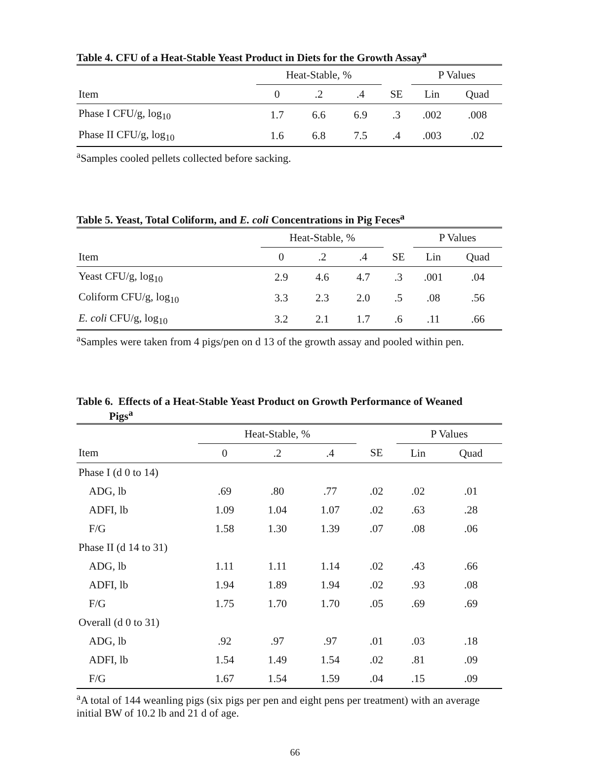Table 4. CFU of a Heat-Stable Yeast Product in Diets for the Growth Assay<sup>a</sup>
| | Heat-Stable, % | | | | P Values | |
| --- | --- | --- | --- | --- | --- | --- |
| Item | 0 | .2 | .4 | SE | Lin | Quad |
| Phase I CFU/g, log<sub>10</sub> | 1.7 | 6.6 | 6.9 | .3 | .002 | .008 |
| Phase II CFU/g, log<sub>10</sub> | 1.6 | 6.8 | 7.5 | .4 | .003 | .02 |
<sup>a</sup> Samples cooled pellets collected before sacking.
Table 5. Yeast, Total Coliform, and E. coli Concentrations in Pig Feces<sup>a</sup>
| | Heat-Stable, % | | | | P Values | |
| --- | --- | --- | --- | --- | --- | --- |
| Item | 0 | .2 | .4 | SE | Lin | Quad |
| Yeast CFU/g, log<sub>10</sub> | 2.9 | 4.6 | 4.7 | .3 | .001 | .04 |
| Coliform CFU/g, log<sub>10</sub> | 3.3 | 2.3 | 2.0 | .5 | .08 | .56 |
| E. coli CFU/g, log<sub>10</sub> | 3.2 | 2.1 | 1.7 | .6 | .11 | .66 |
<sup>a</sup> Samples were taken from 4 pigs/pen on d 13 of the growth assay and pooled within pen.
Table 6. Effects of a Heat-Stable Yeast Product on Growth Performance of Weaned
Pigs<sup>a</sup>
| | Heat-Stable, % | | | | P Values | |
| --- | --- | --- | --- | --- | --- | --- |
| Item | 0 | .2 | .4 | SE | Lin | Quad |
| Phase I (d 0 to 14) | | | | | | |
| ADG, lb | .69 | .80 | .77 | .02 | .02 | .01 |
| ADFI, lb | 1.09 | 1.04 | 1.07 | .02 | .63 | .28 |
| F/G | 1.58 | 1.30 | 1.39 | .07 | .08 | .06 |
| Phase II (d 14 to 31) | | | | | | |
| ADG, lb | 1.11 | 1.11 | 1.14 | .02 | .43 | .66 |
| ADFI, lb | 1.94 | 1.89 | 1.94 | .02 | .93 | .08 |
| F/G | 1.75 | 1.70 | 1.70 | .05 | .69 | .69 |
| Overall (d 0 to 31) | | | | | | |
| ADG, lb | .92 | .97 | .97 | .01 | .03 | .18 |
| ADFI, lb | 1.54 | 1.49 | 1.54 | .02 | .81 | .09 |
| F/G | 1.67 | 1.54 | 1.59 | .04 | .15 | .09 |
<sup>a</sup> A total of 144 weanling pigs (six pigs per pen and eight pens per treatment) with an average initial BW of 10.2 lb and 21 d of age.
66